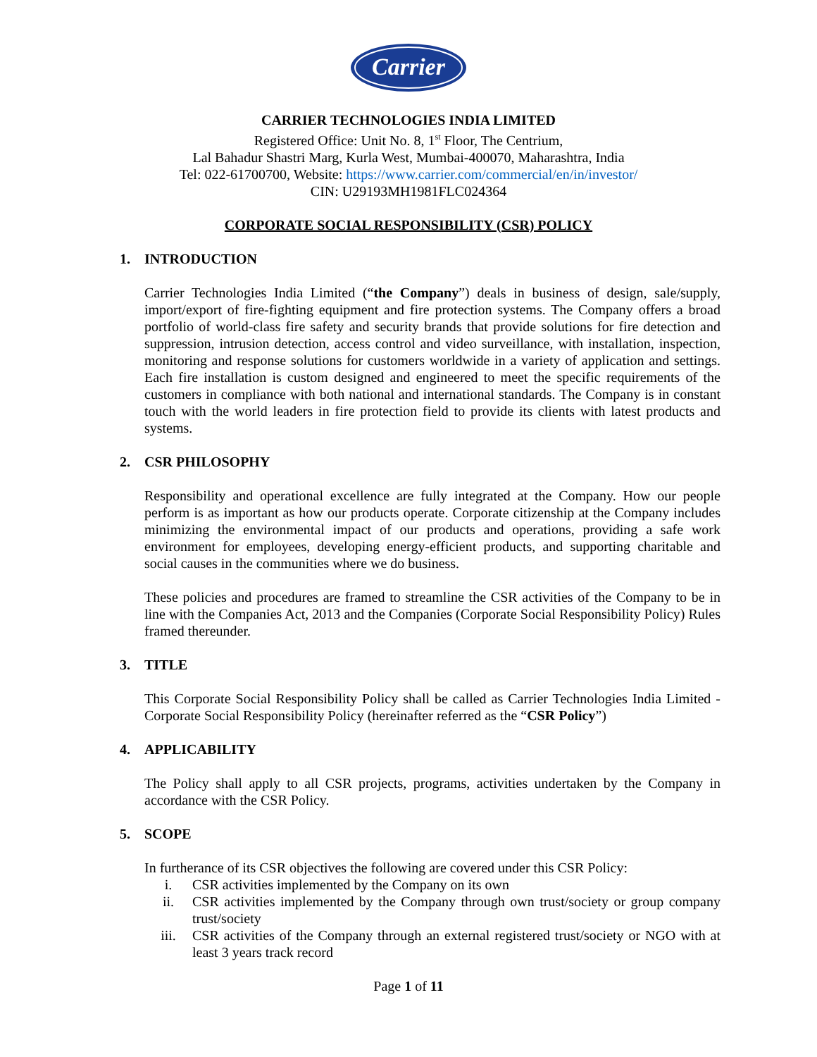Carrier
CARRIER TECHNOLOGIES INDIA LIMITED
Registered Office: Unit No. 8, 1<sup>st</sup> Floor, The Centrium,
Lal Bahadur Shastri Marg, Kurla West, Mumbai-400070, Maharashtra, India
Tel: 022-61700700, Website: https://www.carrier.com/commercial/en/in/investor/
CIN: U29193MH1981FLC024364
CORPORATE SOCIAL RESPONSIBILITY (CSR) POLICY
1. INTRODUCTION
Carrier Technologies India Limited (“the Company”) deals in business of design, sale/supply, import/export of fire-fighting equipment and fire protection systems. The Company offers a broad portfolio of world-class fire safety and security brands that provide solutions for fire detection and suppression, intrusion detection, access control and video surveillance, with installation, inspection, monitoring and response solutions for customers worldwide in a variety of application and settings. Each fire installation is custom designed and engineered to meet the specific requirements of the customers in compliance with both national and international standards. The Company is in constant touch with the world leaders in fire protection field to provide its clients with latest products and systems.
2. CSR PHILOSOPHY
Responsibility and operational excellence are fully integrated at the Company. How our people perform is as important as how our products operate. Corporate citizenship at the Company includes minimizing the environmental impact of our products and operations, providing a safe work environment for employees, developing energy-efficient products, and supporting charitable and social causes in the communities where we do business.
These policies and procedures are framed to streamline the CSR activities of the Company to be in line with the Companies Act, 2013 and the Companies (Corporate Social Responsibility Policy) Rules framed thereunder.
3. TITLE
This Corporate Social Responsibility Policy shall be called as Carrier Technologies India Limited - Corporate Social Responsibility Policy (hereinafter referred as the “CSR Policy”)
4. APPLICABILITY
The Policy shall apply to all CSR projects, programs, activities undertaken by the Company in accordance with the CSR Policy.
5. SCOPE
In furtherance of its CSR objectives the following are covered under this CSR Policy:
i. CSR activities implemented by the Company on its own
ii. CSR activities implemented by the Company through own trust/society or group company trust/society
iii. CSR activities of the Company through an external registered trust/society or NGO with at least 3 years track record
Page 1 of 11